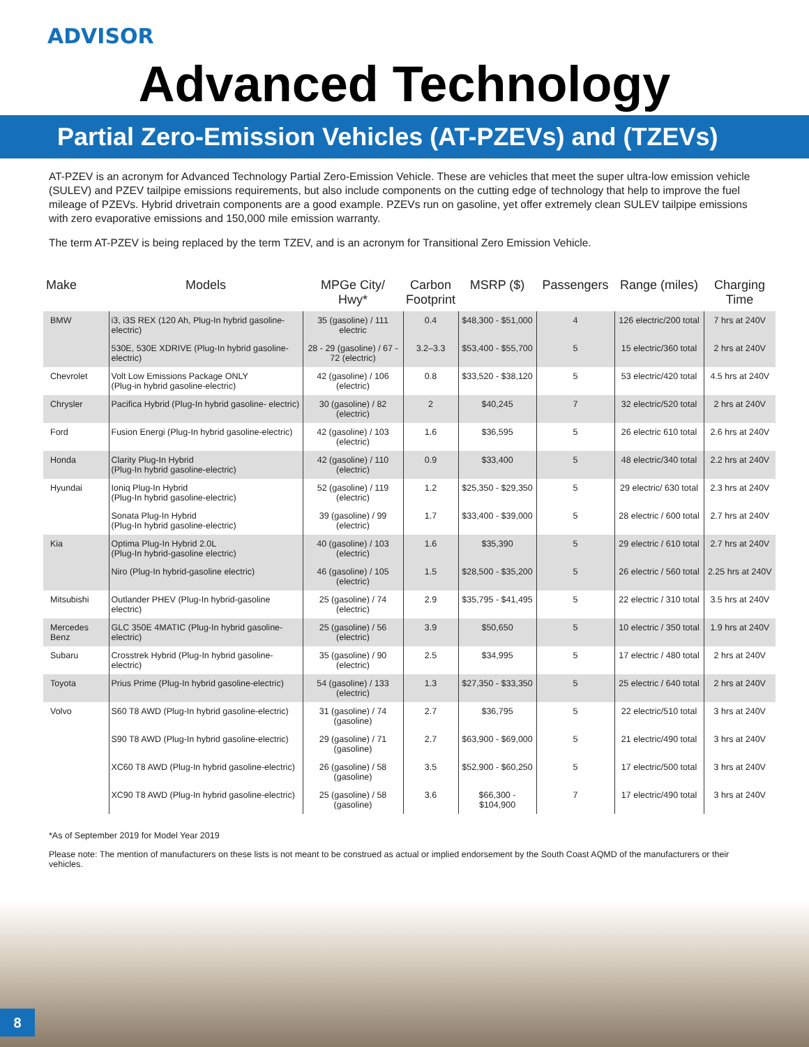ADVISOR
Advanced Technology
Partial Zero-Emission Vehicles (AT-PZEVs) and (TZEVs)
AT-PZEV is an acronym for Advanced Technology Partial Zero-Emission Vehicle. These are vehicles that meet the super ultra-low emission vehicle (SULEV) and PZEV tailpipe emissions requirements, but also include components on the cutting edge of technology that help to improve the fuel mileage of PZEVs. Hybrid drivetrain components are a good example. PZEVs run on gasoline, yet offer extremely clean SULEV tailpipe emissions with zero evaporative emissions and 150,000 mile emission warranty.
The term AT-PZEV is being replaced by the term TZEV, and is an acronym for Transitional Zero Emission Vehicle.
| Make | Models | MPGe City/ Hwy* | Carbon Footprint | MSRP ($) | Passengers | Range (miles) | Charging Time |
| --- | --- | --- | --- | --- | --- | --- | --- |
| BMW | i3, i3S REX (120 Ah, Plug-In hybrid gasoline-electric) | 35 (gasoline) / 111 electric | 0.4 | $48,300 - $51,000 | 4 | 126 electric/200 total | 7 hrs at 240V |
| | 530E, 530E XDRIVE (Plug-In hybrid gasoline-electric) | 28 - 29 (gasoline) / 67 - 72 (electric) | 3.2–3.3 | $53,400 - $55,700 | 5 | 15 electric/360 total | 2 hrs at 240V |
| Chevrolet | Volt Low Emissions Package ONLY (Plug-in hybrid gasoline-electric) | 42 (gasoline) / 106 (electric) | 0.8 | $33,520 - $38,120 | 5 | 53 electric/420 total | 4.5 hrs at 240V |
| Chrysler | Pacifica Hybrid (Plug-In hybrid gasoline- electric) | 30 (gasoline) / 82 (electric) | 2 | $40,245 | 7 | 32 electric/520 total | 2 hrs at 240V |
| Ford | Fusion Energi (Plug-In hybrid gasoline-electric) | 42 (gasoline) / 103 (electric) | 1.6 | $36,595 | 5 | 26 electric 610 total | 2.6 hrs at 240V |
| Honda | Clarity Plug-In Hybrid (Plug-In hybrid gasoline-electric) | 42 (gasoline) / 110 (electric) | 0.9 | $33,400 | 5 | 48 electric/340 total | 2.2 hrs at 240V |
| Hyundai | Ioniq Plug-In Hybrid (Plug-In hybrid gasoline-electric) | 52 (gasoline) / 119 (electric) | 1.2 | $25,350 - $29,350 | 5 | 29 electric/ 630 total | 2.3 hrs at 240V |
| | Sonata Plug-In Hybrid (Plug-In hybrid gasoline-electric) | 39 (gasoline) / 99 (electric) | 1.7 | $33,400 - $39,000 | 5 | 28 electric / 600 total | 2.7 hrs at 240V |
| Kia | Optima Plug-In Hybrid 2.0L (Plug-In hybrid-gasoline electric) | 40 (gasoline) / 103 (electric) | 1.6 | $35,390 | 5 | 29 electric / 610 total | 2.7 hrs at 240V |
| | Niro (Plug-In hybrid-gasoline electric) | 46 (gasoline) / 105 (electric) | 1.5 | $28,500 - $35,200 | 5 | 26 electric / 560 total | 2.25 hrs at 240V |
| Mitsubishi | Outlander PHEV (Plug-In hybrid-gasoline electric) | 25 (gasoline) / 74 (electric) | 2.9 | $35,795 - $41,495 | 5 | 22 electric / 310 total | 3.5 hrs at 240V |
| Mercedes Benz | GLC 350E 4MATIC (Plug-In hybrid gasoline-electric) | 25 (gasoline) / 56 (electric) | 3.9 | $50,650 | 5 | 10 electric / 350 total | 1.9 hrs at 240V |
| Subaru | Crosstrek Hybrid (Plug-In hybrid gasoline-electric) | 35 (gasoline) / 90 (electric) | 2.5 | $34,995 | 5 | 17 electric / 480 total | 2 hrs at 240V |
| Toyota | Prius Prime (Plug-In hybrid gasoline-electric) | 54 (gasoline) / 133 (electric) | 1.3 | $27,350 - $33,350 | 5 | 25 electric / 640 total | 2 hrs at 240V |
| Volvo | S60 T8 AWD (Plug-In hybrid gasoline-electric) | 31 (gasoline) / 74 (gasoline) | 2.7 | $36,795 | 5 | 22 electric/510 total | 3 hrs at 240V |
| | S90 T8 AWD (Plug-In hybrid gasoline-electric) | 29 (gasoline) / 71 (gasoline) | 2.7 | $63,900 - $69,000 | 5 | 21 electric/490 total | 3 hrs at 240V |
| | XC60 T8 AWD (Plug-In hybrid gasoline-electric) | 26 (gasoline) / 58 (gasoline) | 3.5 | $52,900 - $60,250 | 5 | 17 electric/500 total | 3 hrs at 240V |
| | XC90 T8 AWD (Plug-In hybrid gasoline-electric) | 25 (gasoline) / 58 (gasoline) | 3.6 | $66,300 - $104,900 | 7 | 17 electric/490 total | 3 hrs at 240V |
*As of September 2019 for Model Year 2019
Please note: The mention of manufacturers on these lists is not meant to be construed as actual or implied endorsement by the South Coast AQMD of the manufacturers or their vehicles.
8